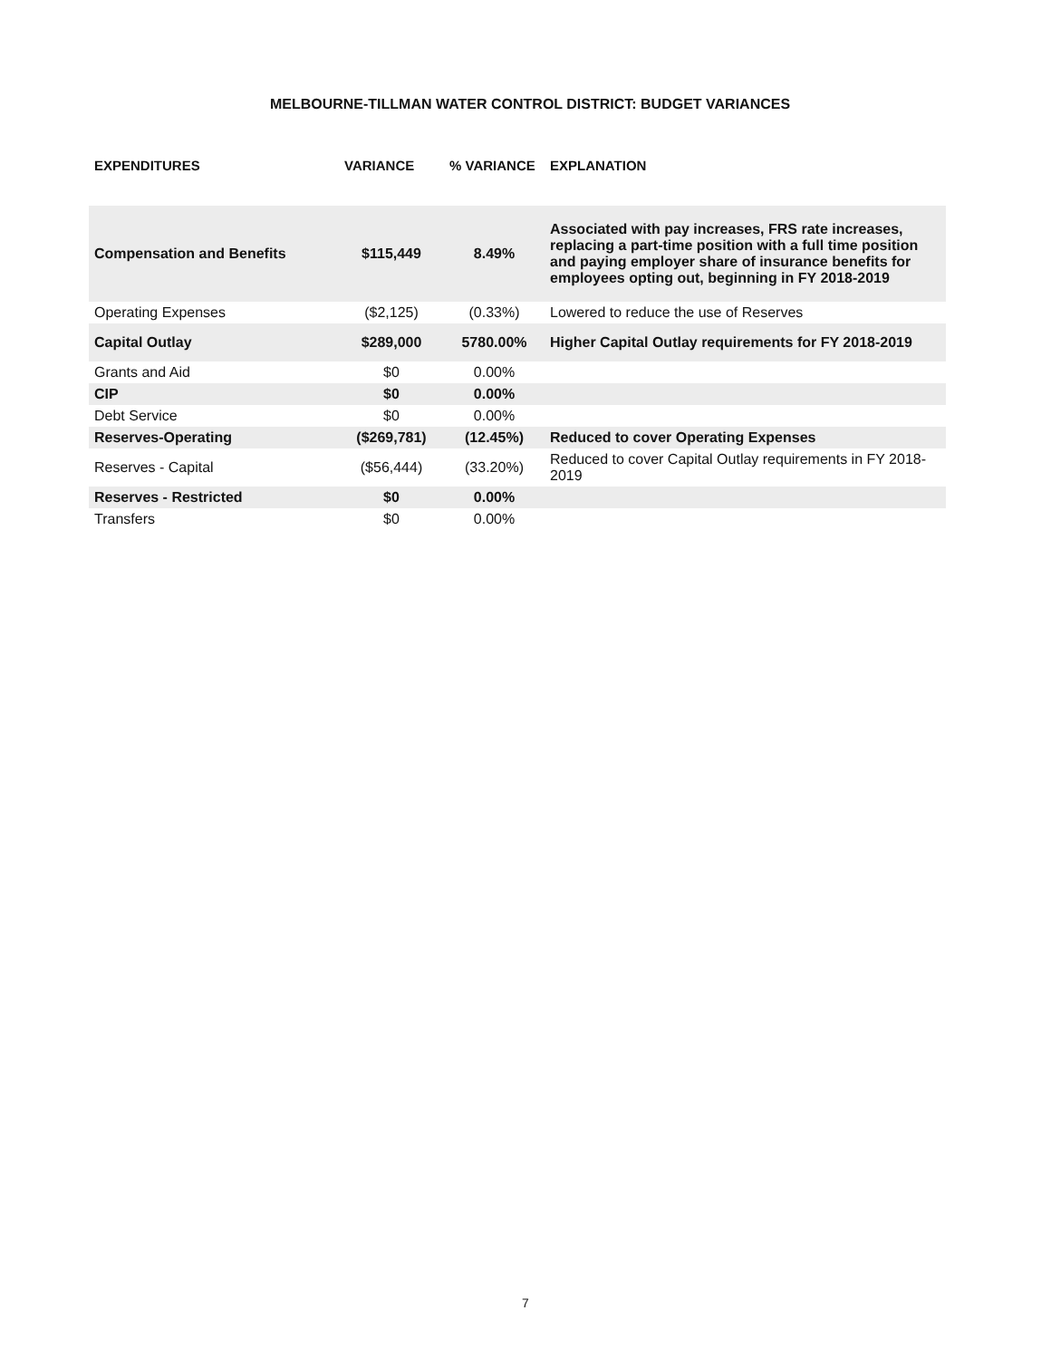MELBOURNE-TILLMAN WATER CONTROL DISTRICT: BUDGET VARIANCES
| EXPENDITURES | VARIANCE | % VARIANCE | EXPLANATION |
| --- | --- | --- | --- |
| Compensation and Benefits | $115,449 | 8.49% | Associated with pay increases, FRS rate increases, replacing a part-time position with a full time position and paying employer share of insurance benefits for employees opting out, beginning in FY 2018-2019 |
| Operating Expenses | ($2,125) | (0.33%) | Lowered to reduce the use of Reserves |
| Capital Outlay | $289,000 | 5780.00% | Higher Capital Outlay requirements for FY 2018-2019 |
| Grants and Aid | $0 | 0.00% | |
| CIP | $0 | 0.00% | |
| Debt Service | $0 | 0.00% | |
| Reserves-Operating | ($269,781) | (12.45%) | Reduced to cover Operating Expenses |
| Reserves - Capital | ($56,444) | (33.20%) | Reduced to cover Capital Outlay requirements in FY 2018-2019 |
| Reserves - Restricted | $0 | 0.00% | |
| Transfers | $0 | 0.00% | |
7